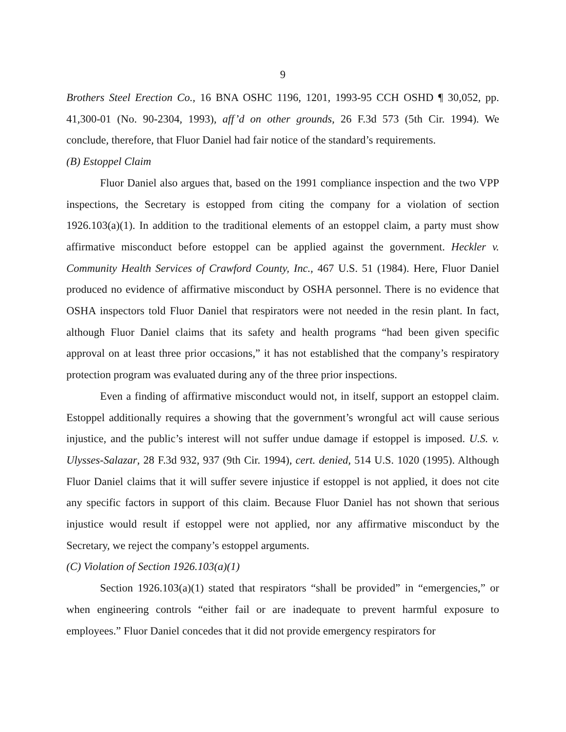9
Brothers Steel Erection Co., 16 BNA OSHC 1196, 1201, 1993-95 CCH OSHD ¶ 30,052, pp. 41,300-01 (No. 90-2304, 1993), aff’d on other grounds, 26 F.3d 573 (5th Cir. 1994). We conclude, therefore, that Fluor Daniel had fair notice of the standard’s requirements.
(B) Estoppel Claim
Fluor Daniel also argues that, based on the 1991 compliance inspection and the two VPP inspections, the Secretary is estopped from citing the company for a violation of section 1926.103(a)(1). In addition to the traditional elements of an estoppel claim, a party must show affirmative misconduct before estoppel can be applied against the government. Heckler v. Community Health Services of Crawford County, Inc., 467 U.S. 51 (1984). Here, Fluor Daniel produced no evidence of affirmative misconduct by OSHA personnel. There is no evidence that OSHA inspectors told Fluor Daniel that respirators were not needed in the resin plant. In fact, although Fluor Daniel claims that its safety and health programs “had been given specific approval on at least three prior occasions,” it has not established that the company’s respiratory protection program was evaluated during any of the three prior inspections.
Even a finding of affirmative misconduct would not, in itself, support an estoppel claim. Estoppel additionally requires a showing that the government’s wrongful act will cause serious injustice, and the public’s interest will not suffer undue damage if estoppel is imposed. U.S. v. Ulysses-Salazar, 28 F.3d 932, 937 (9th Cir. 1994), cert. denied, 514 U.S. 1020 (1995). Although Fluor Daniel claims that it will suffer severe injustice if estoppel is not applied, it does not cite any specific factors in support of this claim. Because Fluor Daniel has not shown that serious injustice would result if estoppel were not applied, nor any affirmative misconduct by the Secretary, we reject the company’s estoppel arguments.
(C) Violation of Section 1926.103(a)(1)
Section 1926.103(a)(1) stated that respirators “shall be provided” in “emergencies,” or when engineering controls “either fail or are inadequate to prevent harmful exposure to employees.” Fluor Daniel concedes that it did not provide emergency respirators for